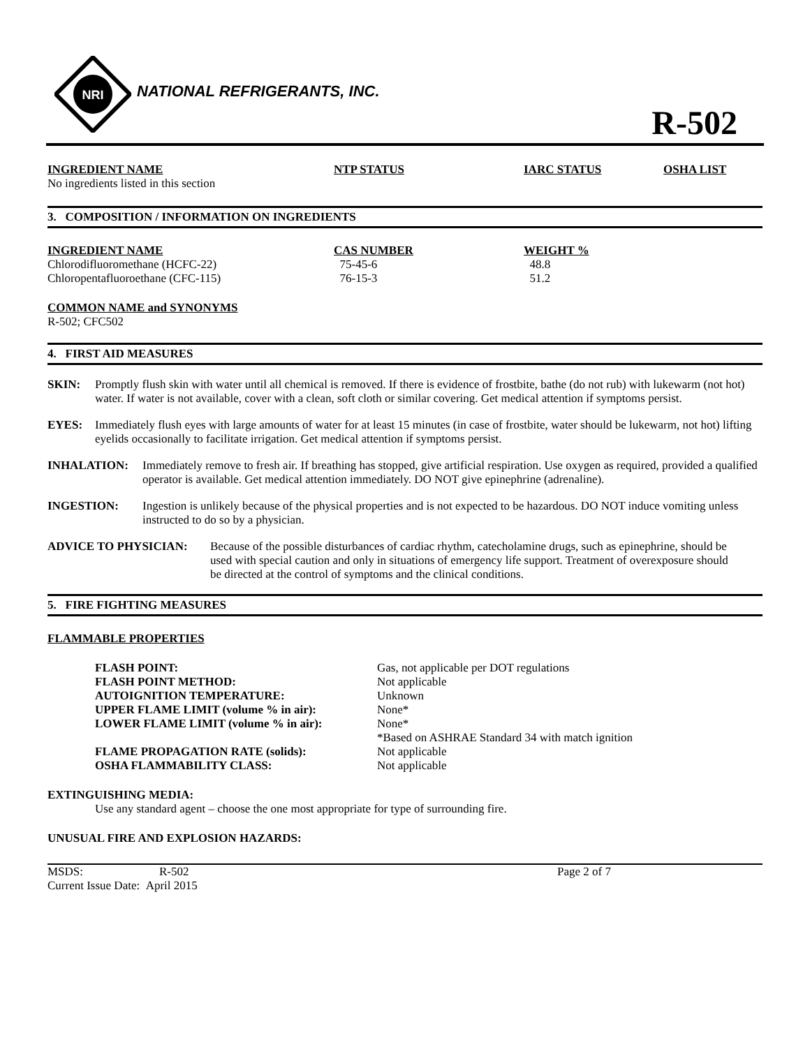NRI
NATIONAL REFRIGERANTS, INC.
R-502
| INGREDIENT NAME | NTP STATUS | IARC STATUS | OSHA LIST |
| --- | --- | --- | --- |
| No ingredients listed in this section | | | |
3. COMPOSITION / INFORMATION ON INGREDIENTS
| INGREDIENT NAME | CAS NUMBER | WEIGHT % |
| --- | --- | --- |
| Chlorodifluoromethane (HCFC-22) | 75-45-6 | 48.8 |
| Chloropentafluoroethane (CFC-115) | 76-15-3 | 51.2 |
COMMON NAME and SYNONYMS
R-502; CFC502
4. FIRST AID MEASURES
SKIN: Promptly flush skin with water until all chemical is removed. If there is evidence of frostbite, bathe (do not rub) with lukewarm (not hot) water. If water is not available, cover with a clean, soft cloth or similar covering. Get medical attention if symptoms persist.
EYES: Immediately flush eyes with large amounts of water for at least 15 minutes (in case of frostbite, water should be lukewarm, not hot) lifting eyelids occasionally to facilitate irrigation. Get medical attention if symptoms persist.
INHALATION: Immediately remove to fresh air. If breathing has stopped, give artificial respiration. Use oxygen as required, provided a qualified operator is available. Get medical attention immediately. DO NOT give epinephrine (adrenaline).
INGESTION: Ingestion is unlikely because of the physical properties and is not expected to be hazardous. DO NOT induce vomiting unless instructed to do so by a physician.
ADVICE TO PHYSICIAN: Because of the possible disturbances of cardiac rhythm, catecholamine drugs, such as epinephrine, should be used with special caution and only in situations of emergency life support. Treatment of overexposure should be directed at the control of symptoms and the clinical conditions.
5. FIRE FIGHTING MEASURES
FLAMMABLE PROPERTIES
| FLASH POINT: | Gas, not applicable per DOT regulations |
| FLASH POINT METHOD: | Not applicable |
| AUTOIGNITION TEMPERATURE: | Unknown |
| UPPER FLAME LIMIT (volume % in air): | None* |
| LOWER FLAME LIMIT (volume % in air): | None* |
| | *Based on ASHRAE Standard 34 with match ignition |
| FLAME PROPAGATION RATE (solids): | Not applicable |
| OSHA FLAMMABILITY CLASS: | Not applicable |
EXTINGUISHING MEDIA:
Use any standard agent – choose the one most appropriate for type of surrounding fire.
UNUSUAL FIRE AND EXPLOSION HAZARDS:
| MSDS: | R-502 | Page 2 of 7 |
| Current Issue Date: April 2015 | | |